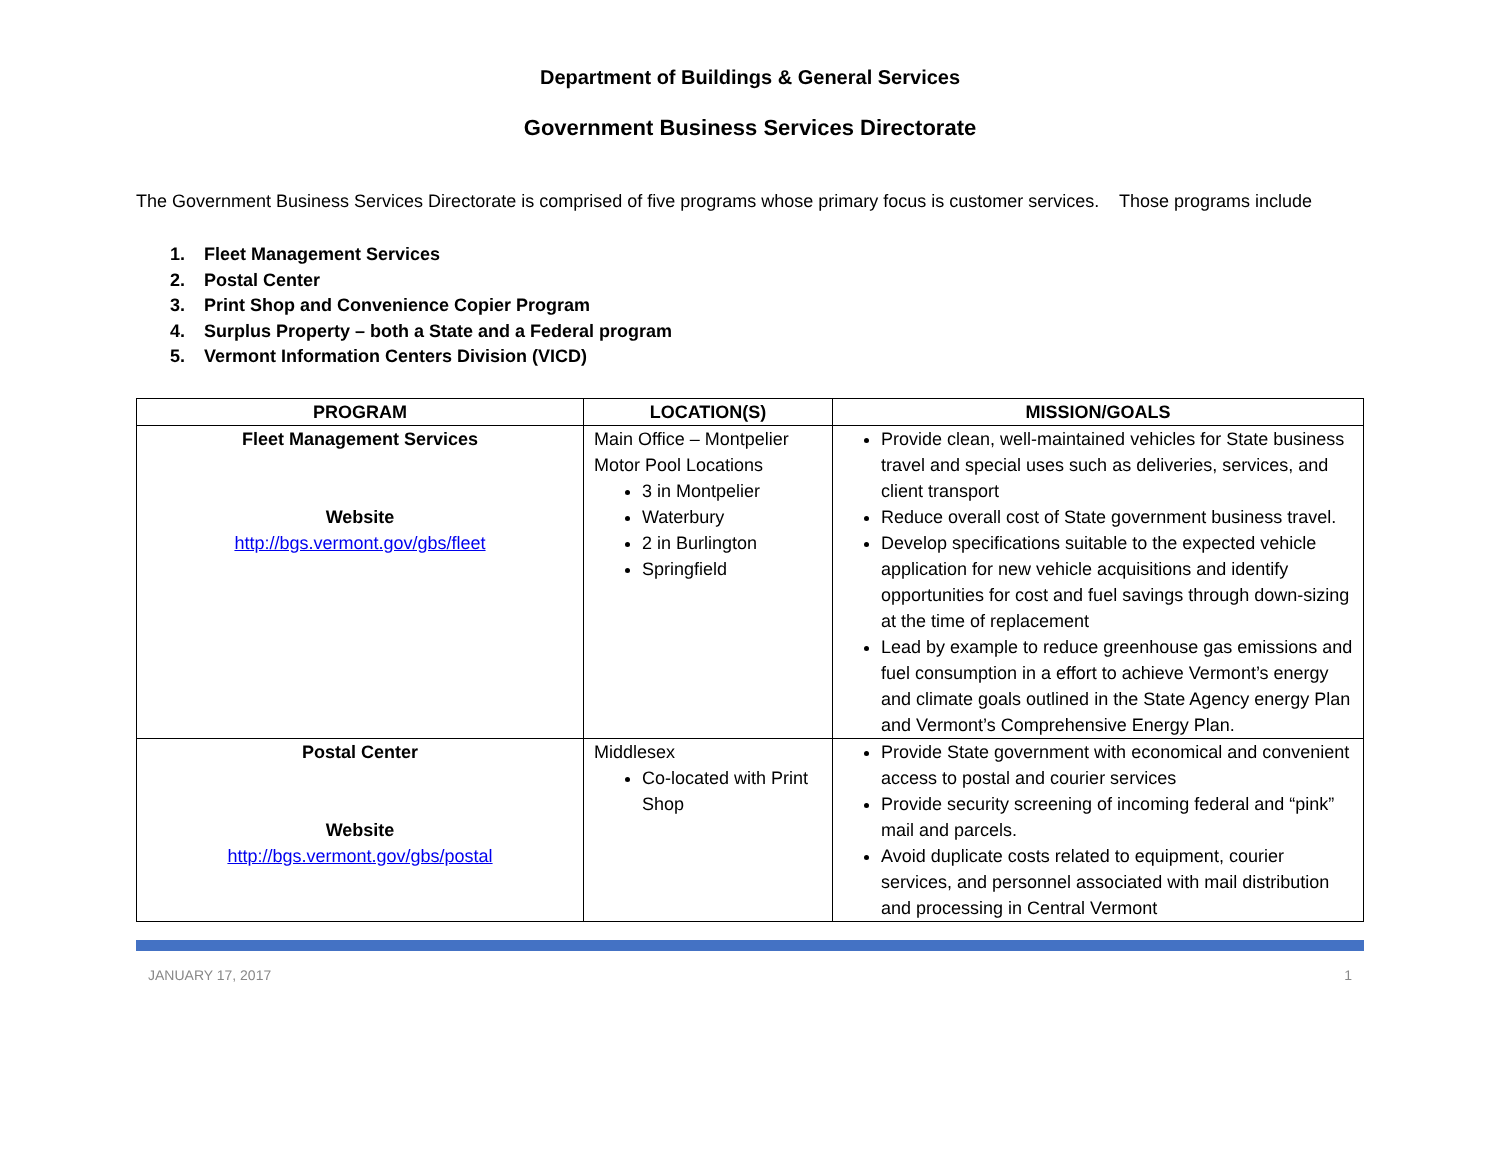Department of Buildings & General Services
Government Business Services Directorate
The Government Business Services Directorate is comprised of five programs whose primary focus is customer services. Those programs include
1. Fleet Management Services
2. Postal Center
3. Print Shop and Convenience Copier Program
4. Surplus Property – both a State and a Federal program
5. Vermont Information Centers Division (VICD)
| PROGRAM | LOCATION(S) | MISSION/GOALS |
| --- | --- | --- |
| Fleet Management Services Website http://bgs.vermont.gov/gbs/fleet | Main Office – Montpelier Motor Pool Locations 3 in Montpelier Waterbury 2 in Burlington Springfield | Provide clean, well-maintained vehicles for State business travel and special uses such as deliveries, services, and client transport Reduce overall cost of State government business travel. Develop specifications suitable to the expected vehicle application for new vehicle acquisitions and identify opportunities for cost and fuel savings through down-sizing at the time of replacement Lead by example to reduce greenhouse gas emissions and fuel consumption in a effort to achieve Vermont’s energy and climate goals outlined in the State Agency energy Plan and Vermont’s Comprehensive Energy Plan. |
| Postal Center Website http://bgs.vermont.gov/gbs/postal | Middlesex Co-located with Print Shop | Provide State government with economical and convenient access to postal and courier services Provide security screening of incoming federal and “pink” mail and parcels. Avoid duplicate costs related to equipment, courier services, and personnel associated with mail distribution and processing in Central Vermont |
JANUARY 17, 2017 1